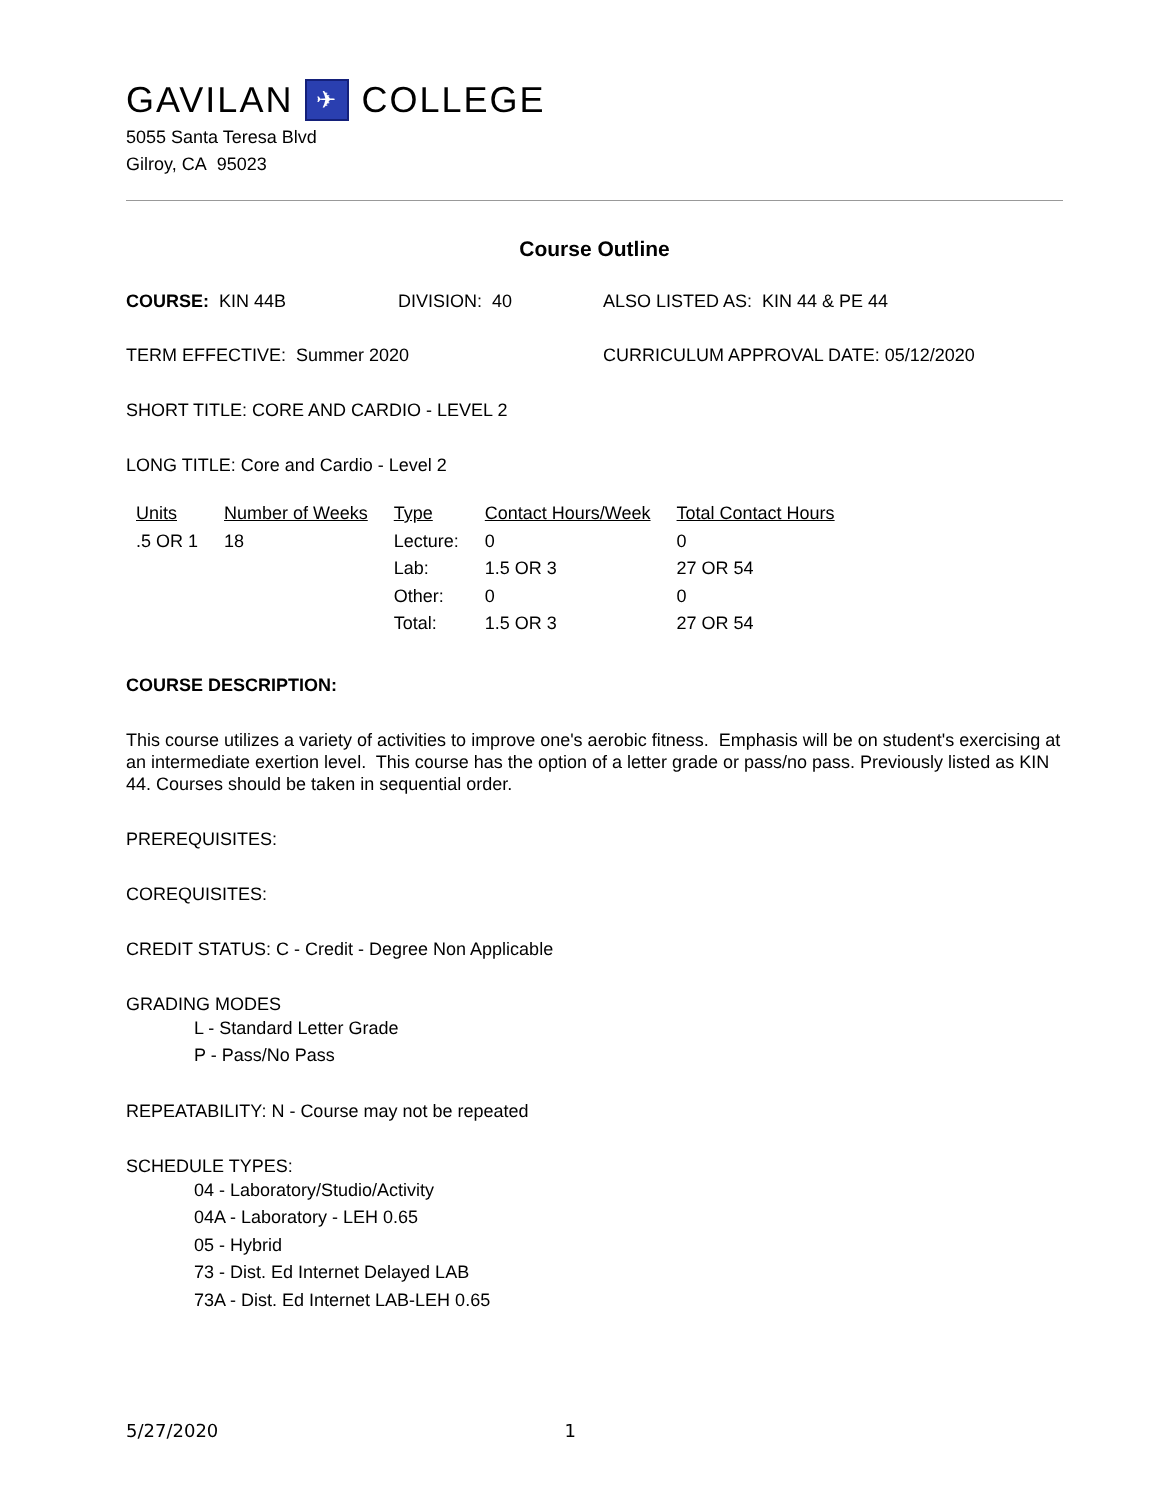GAVILAN ✈ COLLEGE
5055 Santa Teresa Blvd
Gilroy, CA 95023
Course Outline
COURSE: KIN 44B DIVISION: 40 ALSO LISTED AS: KIN 44 & PE 44
TERM EFFECTIVE: Summer 2020 CURRICULUM APPROVAL DATE: 05/12/2020
SHORT TITLE: CORE AND CARDIO - LEVEL 2
LONG TITLE: Core and Cardio - Level 2
| Units | Number of Weeks | Type | Contact Hours/Week | Total Contact Hours |
| --- | --- | --- | --- | --- |
| .5 OR 1 | 18 | Lecture: | 0 | 0 |
| | | Lab: | 1.5 OR 3 | 27 OR 54 |
| | | Other: | 0 | 0 |
| | | Total: | 1.5 OR 3 | 27 OR 54 |
COURSE DESCRIPTION:
This course utilizes a variety of activities to improve one's aerobic fitness. Emphasis will be on student's exercising at an intermediate exertion level. This course has the option of a letter grade or pass/no pass. Previously listed as KIN 44. Courses should be taken in sequential order.
PREREQUISITES:
COREQUISITES:
CREDIT STATUS: C - Credit - Degree Non Applicable
GRADING MODES
L - Standard Letter Grade
P - Pass/No Pass
REPEATABILITY: N - Course may not be repeated
SCHEDULE TYPES:
04 - Laboratory/Studio/Activity
04A - Laboratory - LEH 0.65
05 - Hybrid
73 - Dist. Ed Internet Delayed LAB
73A - Dist. Ed Internet LAB-LEH 0.65
5/27/2020 1